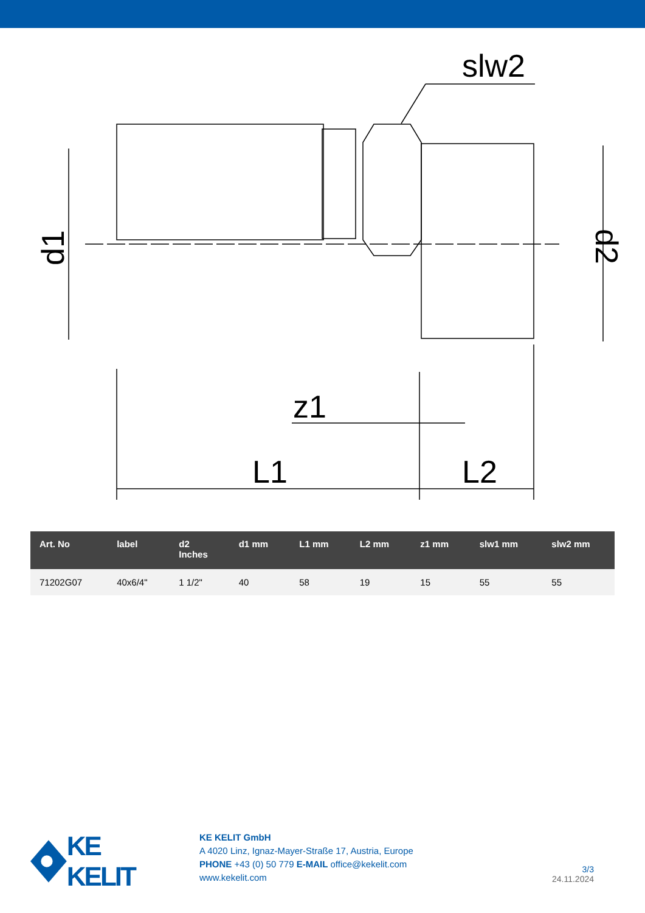slw2
L1
L2
z1
d1
d2
| Art. No | label | d2 Inches | d1 mm | L1 mm | L2 mm | z1 mm | slw1 mm | slw2 mm |
| --- | --- | --- | --- | --- | --- | --- | --- | --- |
| 71202G07 | 40x6/4" | 1 1/2" | 40 | 58 | 19 | 15 | 55 | 55 |
KE KELIT
KE KELIT GmbH
A 4020 Linz, Ignaz-Mayer-Straße 17, Austria, Europe
PHONE +43 (0) 50 779 E-MAIL office@kekelit.com
www.kekelit.com
3/3
24.11.2024